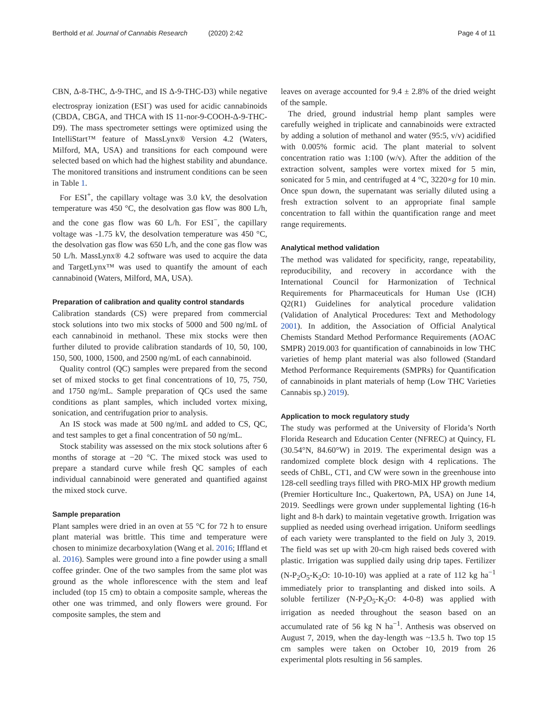Berthold et al. Journal of Cannabis Research (2020) 2:42 Page 4 of 11
CBN, Δ-8-THC, Δ-9-THC, and IS Δ-9-THC-D3) while negative electrospray ionization (ESI<sup>-</sup>) was used for acidic cannabinoids (CBDA, CBGA, and THCA with IS 11-nor-9-COOH-Δ-9-THC-D9). The mass spectrometer settings were optimized using the IntelliStart™ feature of MassLynx® Version 4.2 (Waters, Milford, MA, USA) and transitions for each compound were selected based on which had the highest stability and abundance. The monitored transitions and instrument conditions can be seen in Table 1.
For ESI<sup>+</sup>, the capillary voltage was 3.0 kV, the desolvation temperature was 450 °C, the desolvation gas flow was 800 L/h, and the cone gas flow was 60 L/h. For ESI<sup>−</sup>, the capillary voltage was -1.75 kV, the desolvation temperature was 450 °C, the desolvation gas flow was 650 L/h, and the cone gas flow was 50 L/h. MassLynx® 4.2 software was used to acquire the data and TargetLynx™ was used to quantify the amount of each cannabinoid (Waters, Milford, MA, USA).
Preparation of calibration and quality control standards
Calibration standards (CS) were prepared from commercial stock solutions into two mix stocks of 5000 and 500 ng/mL of each cannabinoid in methanol. These mix stocks were then further diluted to provide calibration standards of 10, 50, 100, 150, 500, 1000, 1500, and 2500 ng/mL of each cannabinoid.
Quality control (QC) samples were prepared from the second set of mixed stocks to get final concentrations of 10, 75, 750, and 1750 ng/mL. Sample preparation of QCs used the same conditions as plant samples, which included vortex mixing, sonication, and centrifugation prior to analysis.
An IS stock was made at 500 ng/mL and added to CS, QC, and test samples to get a final concentration of 50 ng/mL.
Stock stability was assessed on the mix stock solutions after 6 months of storage at −20 °C. The mixed stock was used to prepare a standard curve while fresh QC samples of each individual cannabinoid were generated and quantified against the mixed stock curve.
Sample preparation
Plant samples were dried in an oven at 55 °C for 72 h to ensure plant material was brittle. This time and temperature were chosen to minimize decarboxylation (Wang et al. 2016; Iffland et al. 2016). Samples were ground into a fine powder using a small coffee grinder. One of the two samples from the same plot was ground as the whole inflorescence with the stem and leaf included (top 15 cm) to obtain a composite sample, whereas the other one was trimmed, and only flowers were ground. For composite samples, the stem and
leaves on average accounted for 9.4 ± 2.8% of the dried weight of the sample.
The dried, ground industrial hemp plant samples were carefully weighed in triplicate and cannabinoids were extracted by adding a solution of methanol and water (95:5, v/v) acidified with 0.005% formic acid. The plant material to solvent concentration ratio was 1:100 (w/v). After the addition of the extraction solvent, samples were vortex mixed for 5 min, sonicated for 5 min, and centrifuged at 4 °C, 3220×g for 10 min. Once spun down, the supernatant was serially diluted using a fresh extraction solvent to an appropriate final sample concentration to fall within the quantification range and meet range requirements.
Analytical method validation
The method was validated for specificity, range, repeatability, reproducibility, and recovery in accordance with the International Council for Harmonization of Technical Requirements for Pharmaceuticals for Human Use (ICH) Q2(R1) Guidelines for analytical procedure validation (Validation of Analytical Procedures: Text and Methodology 2001). In addition, the Association of Official Analytical Chemists Standard Method Performance Requirements (AOAC SMPR) 2019.003 for quantification of cannabinoids in low THC varieties of hemp plant material was also followed (Standard Method Performance Requirements (SMPRs) for Quantification of cannabinoids in plant materials of hemp (Low THC Varieties Cannabis sp.) 2019).
Application to mock regulatory study
The study was performed at the University of Florida’s North Florida Research and Education Center (NFREC) at Quincy, FL (30.54°N, 84.60°W) in 2019. The experimental design was a randomized complete block design with 4 replications. The seeds of ChBL, CT1, and CW were sown in the greenhouse into 128-cell seedling trays filled with PRO-MIX HP growth medium (Premier Horticulture Inc., Quakertown, PA, USA) on June 14, 2019. Seedlings were grown under supplemental lighting (16-h light and 8-h dark) to maintain vegetative growth. Irrigation was supplied as needed using overhead irrigation. Uniform seedlings of each variety were transplanted to the field on July 3, 2019. The field was set up with 20-cm high raised beds covered with plastic. Irrigation was supplied daily using drip tapes. Fertilizer (N-P<sub>2</sub>O<sub>5</sub>-K<sub>2</sub>O: 10-10-10) was applied at a rate of 112 kg ha<sup>−1</sup> immediately prior to transplanting and disked into soils. A soluble fertilizer (N-P<sub>2</sub>O<sub>5</sub>-K<sub>2</sub>O: 4-0-8) was applied with irrigation as needed throughout the season based on an accumulated rate of 56 kg N ha<sup>−1</sup>. Anthesis was observed on August 7, 2019, when the day-length was ~13.5 h. Two top 15 cm samples were taken on October 10, 2019 from 26 experimental plots resulting in 56 samples.